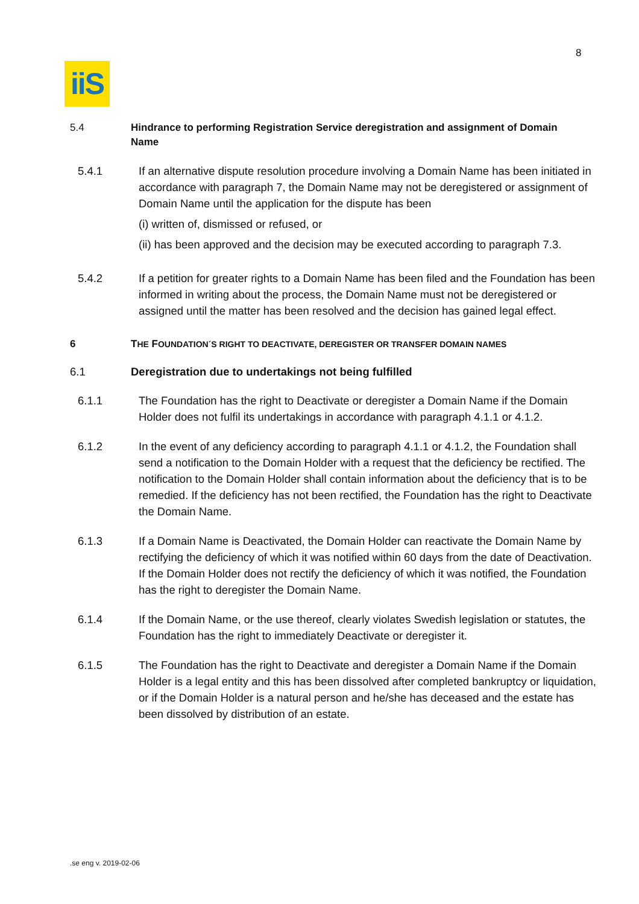8
iiS
5.4 Hindrance to performing Registration Service deregistration and assignment of Domain Name
5.4.1 If an alternative dispute resolution procedure involving a Domain Name has been initiated in accordance with paragraph 7, the Domain Name may not be deregistered or assignment of Domain Name until the application for the dispute has been
(i) written of, dismissed or refused, or
(ii) has been approved and the decision may be executed according to paragraph 7.3.
5.4.2 If a petition for greater rights to a Domain Name has been filed and the Foundation has been informed in writing about the process, the Domain Name must not be deregistered or assigned until the matter has been resolved and the decision has gained legal effect.
6 THE FOUNDATION´S RIGHT TO DEACTIVATE, DEREGISTER OR TRANSFER DOMAIN NAMES
6.1 Deregistration due to undertakings not being fulfilled
6.1.1 The Foundation has the right to Deactivate or deregister a Domain Name if the Domain Holder does not fulfil its undertakings in accordance with paragraph 4.1.1 or 4.1.2.
6.1.2 In the event of any deficiency according to paragraph 4.1.1 or 4.1.2, the Foundation shall send a notification to the Domain Holder with a request that the deficiency be rectified. The notification to the Domain Holder shall contain information about the deficiency that is to be remedied. If the deficiency has not been rectified, the Foundation has the right to Deactivate the Domain Name.
6.1.3 If a Domain Name is Deactivated, the Domain Holder can reactivate the Domain Name by rectifying the deficiency of which it was notified within 60 days from the date of Deactivation. If the Domain Holder does not rectify the deficiency of which it was notified, the Foundation has the right to deregister the Domain Name.
6.1.4 If the Domain Name, or the use thereof, clearly violates Swedish legislation or statutes, the Foundation has the right to immediately Deactivate or deregister it.
6.1.5 The Foundation has the right to Deactivate and deregister a Domain Name if the Domain Holder is a legal entity and this has been dissolved after completed bankruptcy or liquidation, or if the Domain Holder is a natural person and he/she has deceased and the estate has been dissolved by distribution of an estate.
.se eng v. 2019-02-06